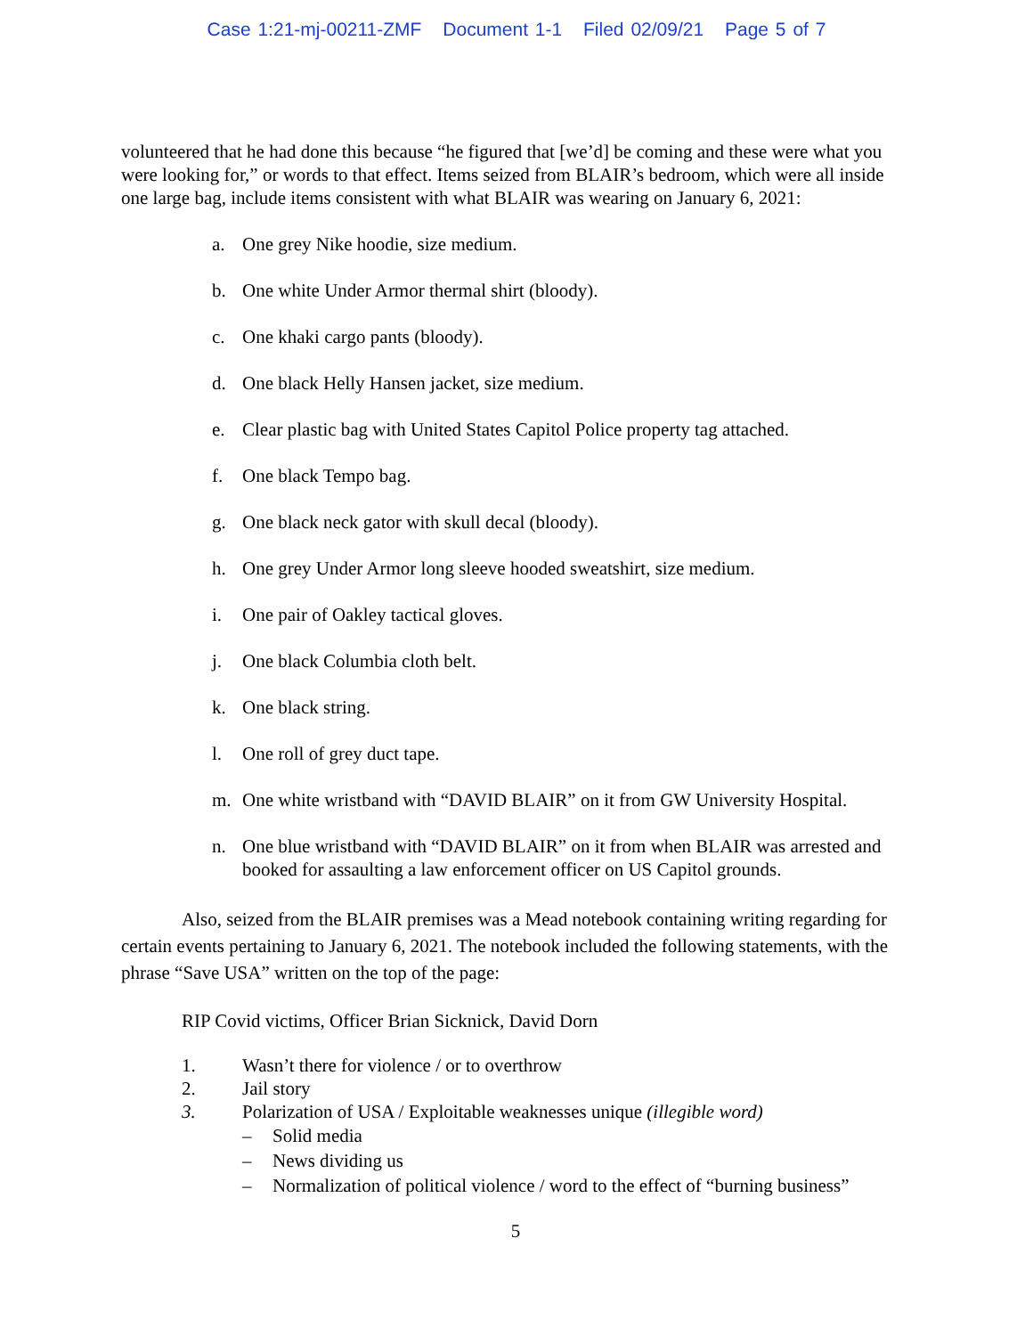Case 1:21-mj-00211-ZMF Document 1-1 Filed 02/09/21 Page 5 of 7
volunteered that he had done this because “he figured that [we’d] be coming and these were what you were looking for,” or words to that effect. Items seized from BLAIR’s bedroom, which were all inside one large bag, include items consistent with what BLAIR was wearing on January 6, 2021:
a. One grey Nike hoodie, size medium.
b. One white Under Armor thermal shirt (bloody).
c. One khaki cargo pants (bloody).
d. One black Helly Hansen jacket, size medium.
e. Clear plastic bag with United States Capitol Police property tag attached.
f. One black Tempo bag.
g. One black neck gator with skull decal (bloody).
h. One grey Under Armor long sleeve hooded sweatshirt, size medium.
i. One pair of Oakley tactical gloves.
j. One black Columbia cloth belt.
k. One black string.
l. One roll of grey duct tape.
m. One white wristband with “DAVID BLAIR” on it from GW University Hospital.
n. One blue wristband with “DAVID BLAIR” on it from when BLAIR was arrested and booked for assaulting a law enforcement officer on US Capitol grounds.
Also, seized from the BLAIR premises was a Mead notebook containing writing regarding for certain events pertaining to January 6, 2021. The notebook included the following statements, with the phrase “Save USA” written on the top of the page:
RIP Covid victims, Officer Brian Sicknick, David Dorn
1. Wasn’t there for violence / or to overthrow
2. Jail story
3. Polarization of USA / Exploitable weaknesses unique (illegible word)
– Solid media
– News dividing us
– Normalization of political violence / word to the effect of “burning business”
5